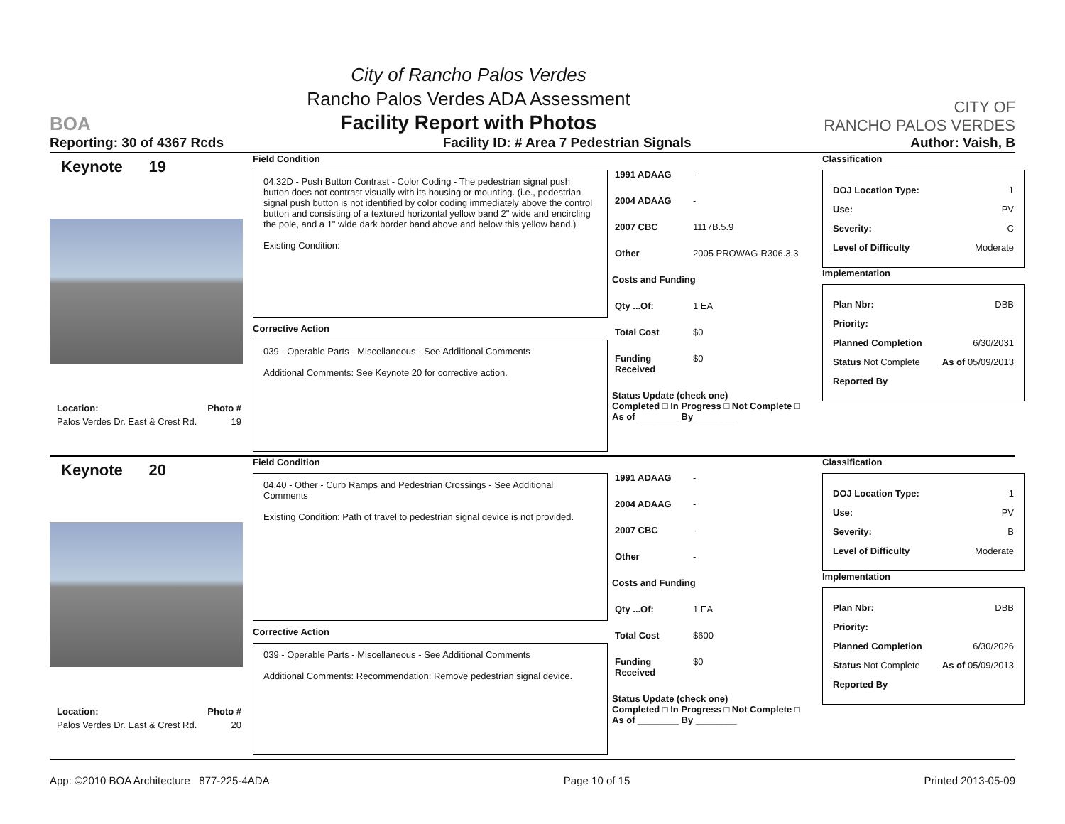BOA
City of Rancho Palos Verdes
Rancho Palos Verdes ADA Assessment
Facility Report with Photos
CITY OF
RANCHO PALOS VERDES
Reporting: 30 of 4367 Rcds Facility ID: # Area 7 Pedestrian Signals Author: Vaish, B
Keynote 19
Location: Photo #
Palos Verdes Dr. East & Crest Rd. 19
Field Condition
04.32D - Push Button Contrast - Color Coding - The pedestrian signal push button does not contrast visually with its housing or mounting. (i.e., pedestrian signal push button is not identified by color coding immediately above the control button and consisting of a textured horizontal yellow band 2" wide and encircling the pole, and a 1" wide dark border band above and below this yellow band.)
Existing Condition:
Corrective Action
039 - Operable Parts - Miscellaneous - See Additional Comments
Additional Comments: See Keynote 20 for corrective action.
1991 ADAAG -
2004 ADAAG -
2007 CBC 1117B.5.9
Other 2005 PROWAG-R306.3.3
Costs and Funding
Qty ...Of: 1 EA
Total Cost $0
Funding Received $0
Status Update (check one)
Completed □ In Progress □ Not Complete □ As of ________ By ________
Classification
DOJ Location Type: 1
Use: PV
Severity: C
Level of Difficulty Moderate
Implementation
Plan Nbr: DBB
Priority:
Planned Completion 6/30/2031
Status Not Complete As of 05/09/2013
Reported By
Keynote 20
Location: Photo #
Palos Verdes Dr. East & Crest Rd. 20
Field Condition
04.40 - Other - Curb Ramps and Pedestrian Crossings - See Additional Comments
Existing Condition: Path of travel to pedestrian signal device is not provided.
Corrective Action
039 - Operable Parts - Miscellaneous - See Additional Comments
Additional Comments: Recommendation: Remove pedestrian signal device.
1991 ADAAG -
2004 ADAAG -
2007 CBC -
Other -
Costs and Funding
Qty ...Of: 1 EA
Total Cost $600
Funding Received $0
Status Update (check one)
Completed □ In Progress □ Not Complete □ As of ________ By ________
Classification
DOJ Location Type: 1
Use: PV
Severity: B
Level of Difficulty Moderate
Implementation
Plan Nbr: DBB
Priority:
Planned Completion 6/30/2026
Status Not Complete As of 05/09/2013
Reported By
App: ©2010 BOA Architecture 877-225-4ADA Page 10 of 15 Printed 2013-05-09